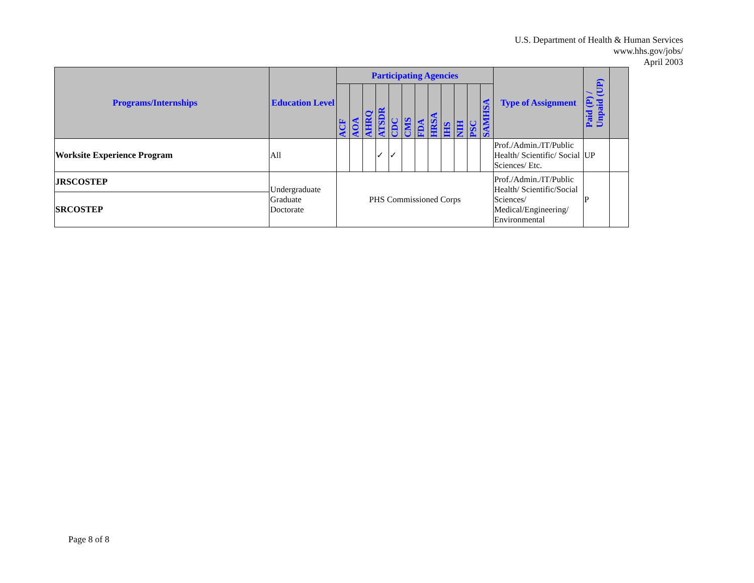U.S. Department of Health & Human Services
www.hhs.gov/jobs/
April 2003
| Programs/Internships | Education Level | Participating Agencies | | | | | | | | | | | | Type of Assignment | Paid (P) / Unpaid (UP) | |
| --- | --- | --- | --- | --- | --- | --- | --- | --- | --- | --- | --- | --- | --- | --- | --- | --- |
| | | ACF | AOA | AHRQ | ATSDR | CDC | CMS | FDA | HRSA | IHS | NIH | PSC | SAMHSA | | | |
| Worksite Experience Program | All | | | | ✓ | ✓ | | | | | | | | Prof./Admin./IT/Public Health/ Scientific/ Social Sciences/ Etc. | UP | |
| JRSCOSTEP | Undergraduate Graduate Doctorate | PHS Commissioned Corps | | | | | | | | | | | | Prof./Admin./IT/Public Health/ Scientific/Social Sciences/ Medical/Engineering/ Environmental | P | |
| SRCOSTEP | | | | | | | | | | | | | | | | |
Page 8 of 8